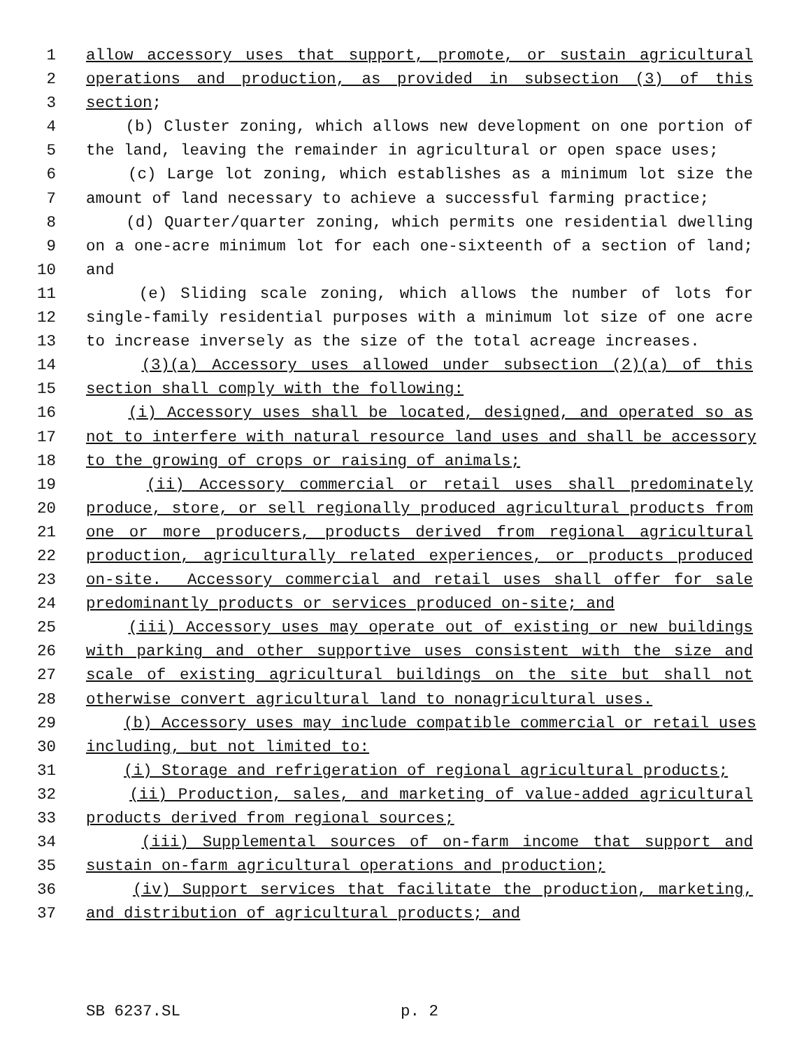1 allow accessory uses that support, promote, or sustain agricultural
2 operations and production, as provided in subsection (3) of this
3 section;
4 (b) Cluster zoning, which allows new development on one portion of
5 the land, leaving the remainder in agricultural or open space uses;
6 (c) Large lot zoning, which establishes as a minimum lot size the
7 amount of land necessary to achieve a successful farming practice;
8 (d) Quarter/quarter zoning, which permits one residential dwelling
9 on a one-acre minimum lot for each one-sixteenth of a section of land;
10 and
11 (e) Sliding scale zoning, which allows the number of lots for
12 single-family residential purposes with a minimum lot size of one acre
13 to increase inversely as the size of the total acreage increases.
14 (3)(a) Accessory uses allowed under subsection (2)(a) of this
15 section shall comply with the following:
16 (i) Accessory uses shall be located, designed, and operated so as
17 not to interfere with natural resource land uses and shall be accessory
18 to the growing of crops or raising of animals;
19 (ii) Accessory commercial or retail uses shall predominately
20 produce, store, or sell regionally produced agricultural products from
21 one or more producers, products derived from regional agricultural
22 production, agriculturally related experiences, or products produced
23 on-site. Accessory commercial and retail uses shall offer for sale
24 predominantly products or services produced on-site; and
25 (iii) Accessory uses may operate out of existing or new buildings
26 with parking and other supportive uses consistent with the size and
27 scale of existing agricultural buildings on the site but shall not
28 otherwise convert agricultural land to nonagricultural uses.
29 (b) Accessory uses may include compatible commercial or retail uses
30 including, but not limited to:
31 (i) Storage and refrigeration of regional agricultural products;
32 (ii) Production, sales, and marketing of value-added agricultural
33 products derived from regional sources;
34 (iii) Supplemental sources of on-farm income that support and
35 sustain on-farm agricultural operations and production;
36 (iv) Support services that facilitate the production, marketing,
37 and distribution of agricultural products; and
SB 6237.SL p. 2